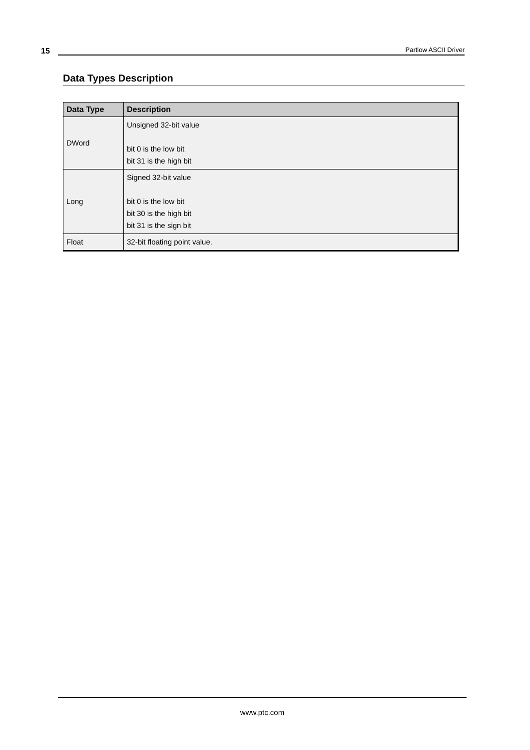15
Partlow ASCII Driver
Data Types Description
| Data Type | Description |
| --- | --- |
| DWord | Unsigned 32-bit value bit 0 is the low bit bit 31 is the high bit |
| Long | Signed 32-bit value bit 0 is the low bit bit 30 is the high bit bit 31 is the sign bit |
| Float | 32-bit floating point value. |
www.ptc.com